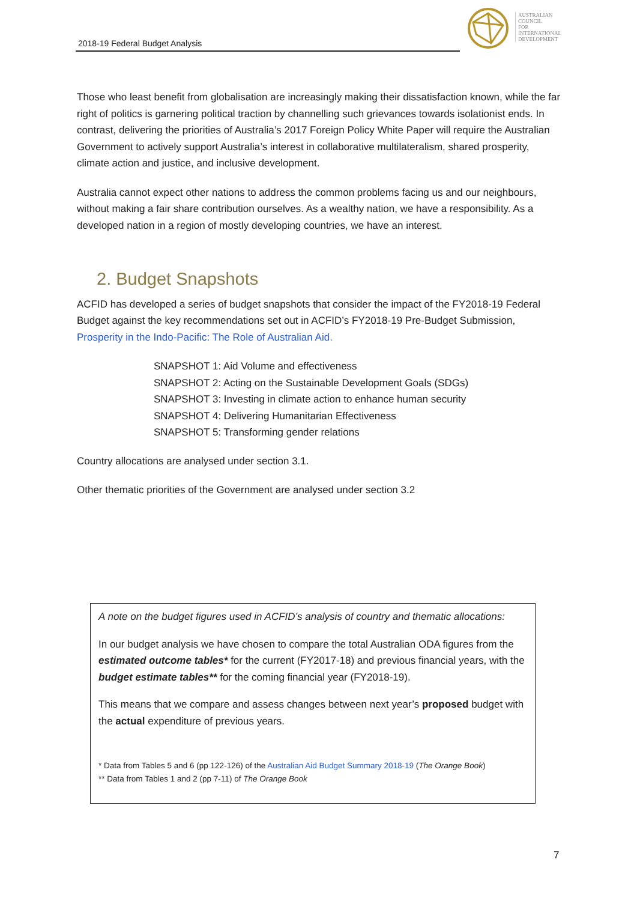2018-19 Federal Budget Analysis
AUSTRALIAN
COUNCIL
FOR
INTERNATIONAL
DEVELOPMENT
Those who least benefit from globalisation are increasingly making their dissatisfaction known, while the far right of politics is garnering political traction by channelling such grievances towards isolationist ends. In contrast, delivering the priorities of Australia’s 2017 Foreign Policy White Paper will require the Australian Government to actively support Australia’s interest in collaborative multilateralism, shared prosperity, climate action and justice, and inclusive development.
Australia cannot expect other nations to address the common problems facing us and our neighbours, without making a fair share contribution ourselves. As a wealthy nation, we have a responsibility. As a developed nation in a region of mostly developing countries, we have an interest.
2. Budget Snapshots
ACFID has developed a series of budget snapshots that consider the impact of the FY2018-19 Federal Budget against the key recommendations set out in ACFID’s FY2018-19 Pre-Budget Submission, Prosperity in the Indo-Pacific: The Role of Australian Aid.
SNAPSHOT 1: Aid Volume and effectiveness
SNAPSHOT 2: Acting on the Sustainable Development Goals (SDGs)
SNAPSHOT 3: Investing in climate action to enhance human security
SNAPSHOT 4: Delivering Humanitarian Effectiveness
SNAPSHOT 5: Transforming gender relations
Country allocations are analysed under section 3.1.
Other thematic priorities of the Government are analysed under section 3.2
A note on the budget figures used in ACFID’s analysis of country and thematic allocations:
In our budget analysis we have chosen to compare the total Australian ODA figures from the estimated outcome tables* for the current (FY2017-18) and previous financial years, with the budget estimate tables** for the coming financial year (FY2018-19).
This means that we compare and assess changes between next year’s proposed budget with the actual expenditure of previous years.
* Data from Tables 5 and 6 (pp 122-126) of the Australian Aid Budget Summary 2018-19 (The Orange Book)
** Data from Tables 1 and 2 (pp 7-11) of The Orange Book
7